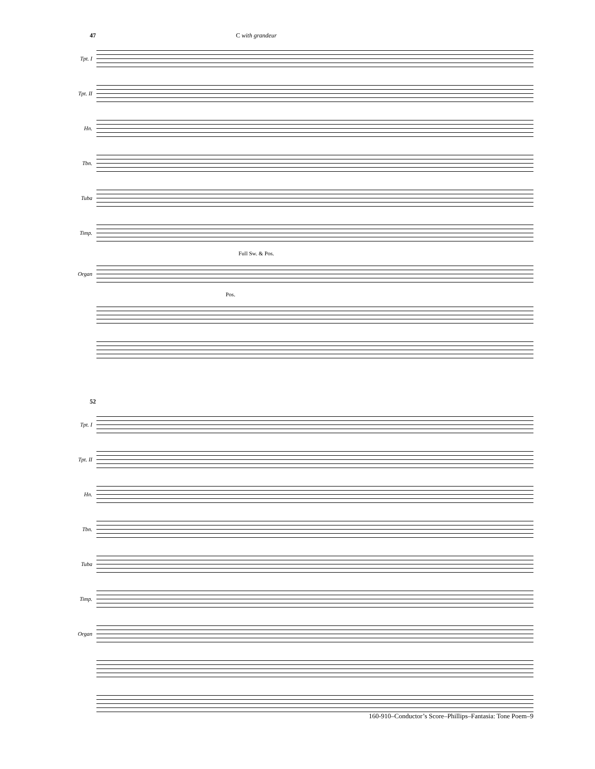47 C with grandeur
Tpt. I
Tpt. II
Hn.
Tbn.
Tuba
Timp.
Full Sw. & Pos.
Organ
Pos.
52
Tpt. I
Tpt. II
Hn.
Tbn.
Tuba
Timp.
Organ
160-910–Conductor’s Score–Phillips–Fantasia: Tone Poem–9